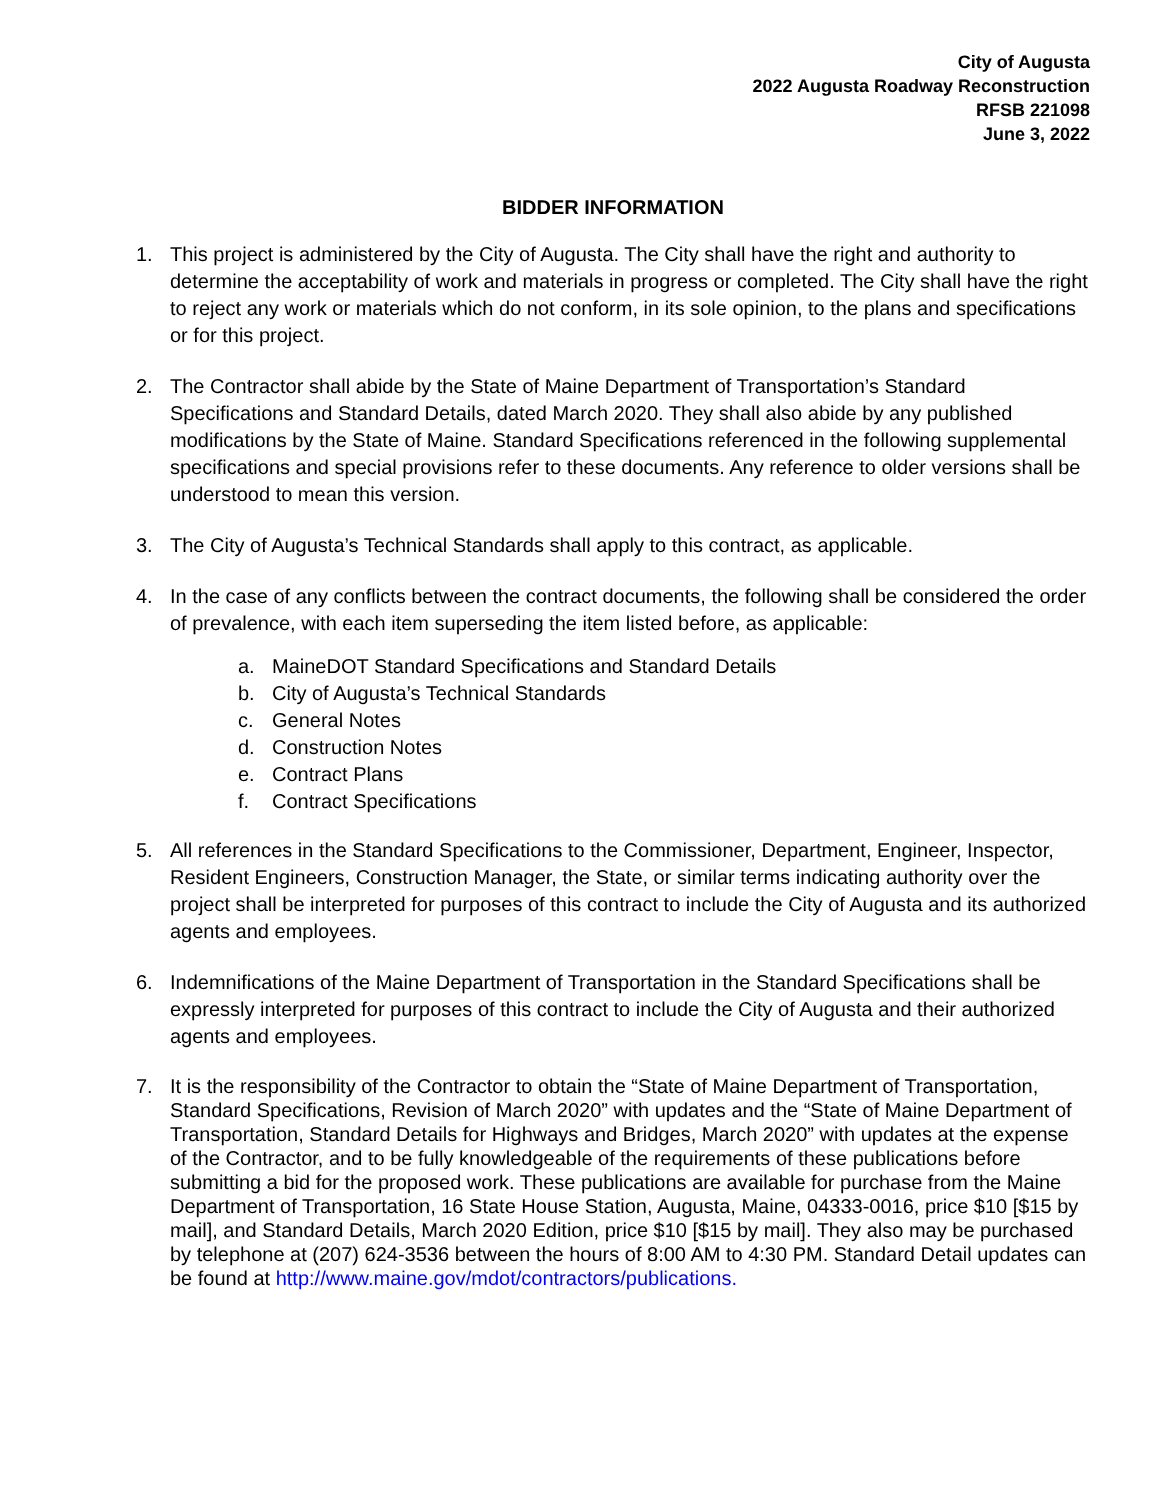City of Augusta
2022 Augusta Roadway Reconstruction
RFSB 221098
June 3, 2022
BIDDER INFORMATION
1. This project is administered by the City of Augusta. The City shall have the right and authority to determine the acceptability of work and materials in progress or completed. The City shall have the right to reject any work or materials which do not conform, in its sole opinion, to the plans and specifications or for this project.
2. The Contractor shall abide by the State of Maine Department of Transportation’s Standard Specifications and Standard Details, dated March 2020. They shall also abide by any published modifications by the State of Maine. Standard Specifications referenced in the following supplemental specifications and special provisions refer to these documents. Any reference to older versions shall be understood to mean this version.
3. The City of Augusta’s Technical Standards shall apply to this contract, as applicable.
4. In the case of any conflicts between the contract documents, the following shall be considered the order of prevalence, with each item superseding the item listed before, as applicable:
a. MaineDOT Standard Specifications and Standard Details
b. City of Augusta’s Technical Standards
c. General Notes
d. Construction Notes
e. Contract Plans
f. Contract Specifications
5. All references in the Standard Specifications to the Commissioner, Department, Engineer, Inspector, Resident Engineers, Construction Manager, the State, or similar terms indicating authority over the project shall be interpreted for purposes of this contract to include the City of Augusta and its authorized agents and employees.
6. Indemnifications of the Maine Department of Transportation in the Standard Specifications shall be expressly interpreted for purposes of this contract to include the City of Augusta and their authorized agents and employees.
7. It is the responsibility of the Contractor to obtain the “State of Maine Department of Transportation, Standard Specifications, Revision of March 2020” with updates and the “State of Maine Department of Transportation, Standard Details for Highways and Bridges, March 2020” with updates at the expense of the Contractor, and to be fully knowledgeable of the requirements of these publications before submitting a bid for the proposed work. These publications are available for purchase from the Maine Department of Transportation, 16 State House Station, Augusta, Maine, 04333-0016, price $10 [$15 by mail], and Standard Details, March 2020 Edition, price $10 [$15 by mail]. They also may be purchased by telephone at (207) 624-3536 between the hours of 8:00 AM to 4:30 PM. Standard Detail updates can be found at http://www.maine.gov/mdot/contractors/publications.